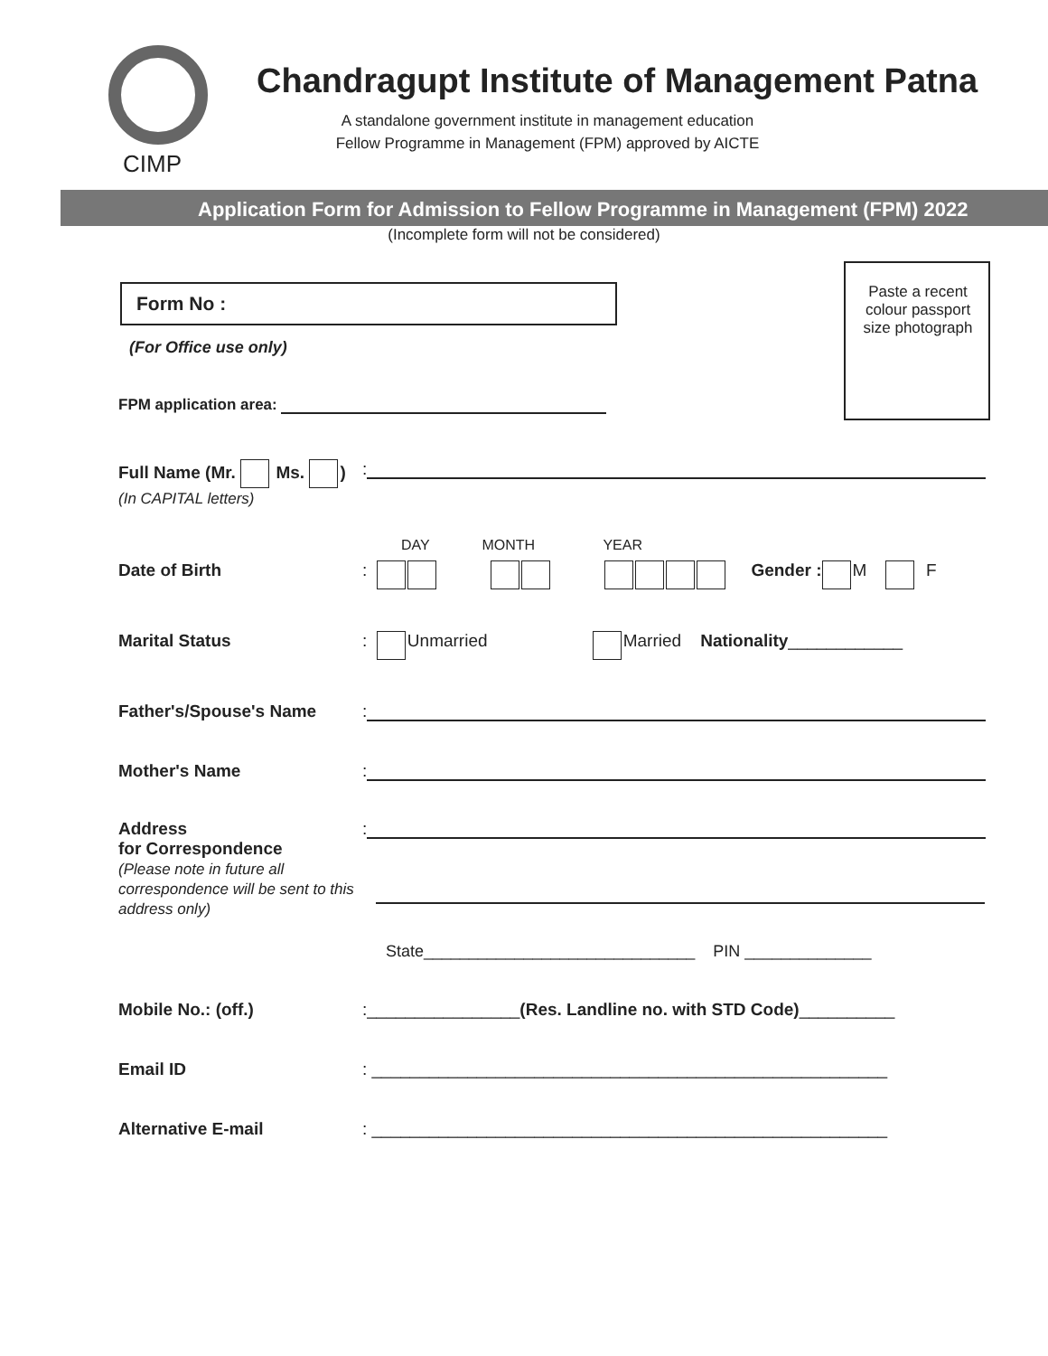CIMP
Chandragupt Institute of Management Patna
A standalone government institute in management education
Fellow Programme in Management (FPM) approved by AICTE
Application Form for Admission to Fellow Programme in Management (FPM) 2022
(Incomplete form will not be considered)
Form No :
(For Office use only)
Paste a recent colour passport size photograph
FPM application area:
Full Name (Mr. Ms. )
(In CAPITAL letters):
DAY MONTH YEAR
Date of Birth: Gender : M F
Marital Status: Unmarried Married Nationality ____________
Father's/Spouse's Name:
Mother's Name:
Address
for Correspondence
(Please note in future all correspondence will be sent to this address only):
State______________________________ PIN ______________
Mobile No.: (off.):________________ (Res. Landline no. with STD Code) __________
Email ID: ______________________________________________________
Alternative E-mail: ______________________________________________________